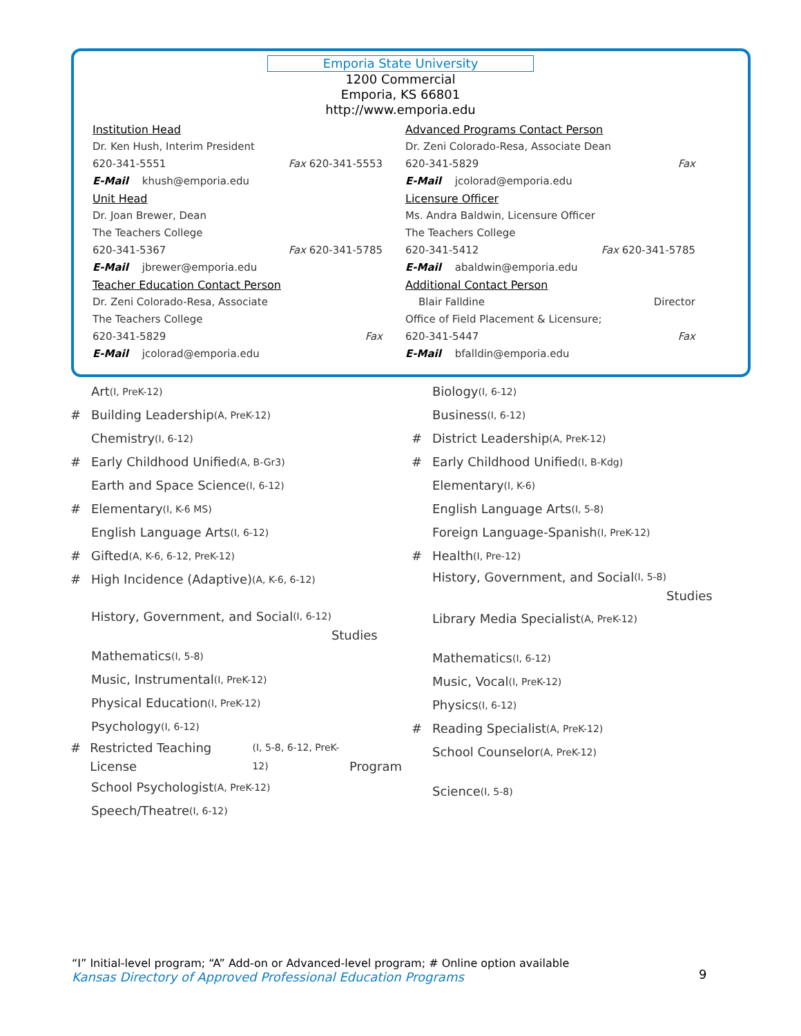Emporia State University
1200 Commercial
Emporia, KS 66801
http://www.emporia.edu
Institution Head
Dr. Ken Hush, Interim President
620-341-5551 Fax 620-341-5553
E-Mail khush@emporia.edu
Unit Head
Dr. Joan Brewer, Dean
The Teachers College
620-341-5367 Fax 620-341-5785
E-Mail jbrewer@emporia.edu
Teacher Education Contact Person
Dr. Zeni Colorado-Resa, Associate
The Teachers College
620-341-5829 Fax
E-Mail jcolorad@emporia.edu
Advanced Programs Contact Person
Dr. Zeni Colorado-Resa, Associate Dean
620-341-5829 Fax
E-Mail jcolorad@emporia.edu
Licensure Officer
Ms. Andra Baldwin, Licensure Officer
The Teachers College
620-341-5412 Fax 620-341-5785
E-Mail abaldwin@emporia.edu
Additional Contact Person
Blair Falldine Director
Office of Field Placement & Licensure;
620-341-5447 Fax
E-Mail bfalldin@emporia.edu
Art (I, PreK-12)
# Building Leadership (A, PreK-12)
Chemistry (I, 6-12)
# Early Childhood Unified (A, B-Gr3)
Earth and Space Science (I, 6-12)
# Elementary (I, K-6 MS)
English Language Arts (I, 6-12)
# Gifted (A, K-6, 6-12, PreK-12)
# High Incidence (Adaptive) (A, K-6, 6-12)
History, Government, and Social (I, 6-12)
Studies
Mathematics (I, 5-8)
Music, Instrumental (I, PreK-12)
Physical Education (I, PreK-12)
Psychology (I, 6-12)
# Restricted Teaching License (I, 5-8, 6-12, PreK-12)
Program
School Psychologist (A, PreK-12)
Speech/Theatre (I, 6-12)
Biology (I, 6-12)
Business (I, 6-12)
# District Leadership (A, PreK-12)
# Early Childhood Unified (I, B-Kdg)
Elementary (I, K-6)
English Language Arts (I, 5-8)
Foreign Language-Spanish (I, PreK-12)
# Health (I, Pre-12)
History, Government, and Social (I, 5-8)
Studies
Library Media Specialist (A, PreK-12)
Mathematics (I, 6-12)
Music, Vocal (I, PreK-12)
Physics (I, 6-12)
# Reading Specialist (A, PreK-12)
School Counselor (A, PreK-12)
Science (I, 5-8)
“I” Initial-level program; “A” Add-on or Advanced-level program; # Online option available
Kansas Directory of Approved Professional Education Programs
9